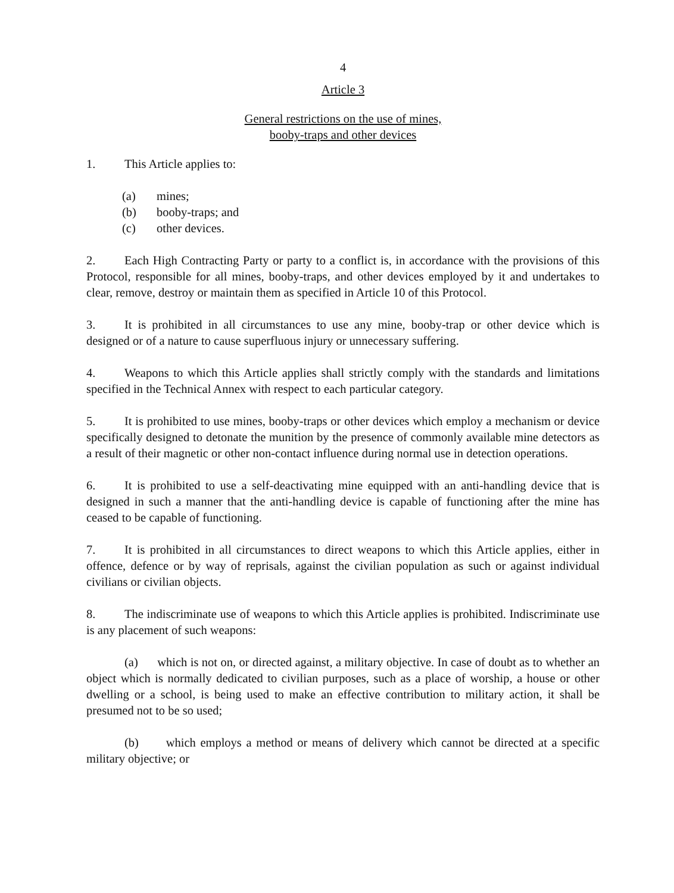4
Article 3
General restrictions on the use of mines,
booby-traps and other devices
1. This Article applies to:
(a) mines;
(b) booby-traps; and
(c) other devices.
2. Each High Contracting Party or party to a conflict is, in accordance with the provisions of this Protocol, responsible for all mines, booby-traps, and other devices employed by it and undertakes to clear, remove, destroy or maintain them as specified in Article 10 of this Protocol.
3. It is prohibited in all circumstances to use any mine, booby-trap or other device which is designed or of a nature to cause superfluous injury or unnecessary suffering.
4. Weapons to which this Article applies shall strictly comply with the standards and limitations specified in the Technical Annex with respect to each particular category.
5. It is prohibited to use mines, booby-traps or other devices which employ a mechanism or device specifically designed to detonate the munition by the presence of commonly available mine detectors as a result of their magnetic or other non-contact influence during normal use in detection operations.
6. It is prohibited to use a self-deactivating mine equipped with an anti-handling device that is designed in such a manner that the anti-handling device is capable of functioning after the mine has ceased to be capable of functioning.
7. It is prohibited in all circumstances to direct weapons to which this Article applies, either in offence, defence or by way of reprisals, against the civilian population as such or against individual civilians or civilian objects.
8. The indiscriminate use of weapons to which this Article applies is prohibited. Indiscriminate use is any placement of such weapons:
(a) which is not on, or directed against, a military objective. In case of doubt as to whether an object which is normally dedicated to civilian purposes, such as a place of worship, a house or other dwelling or a school, is being used to make an effective contribution to military action, it shall be presumed not to be so used;
(b) which employs a method or means of delivery which cannot be directed at a specific military objective; or